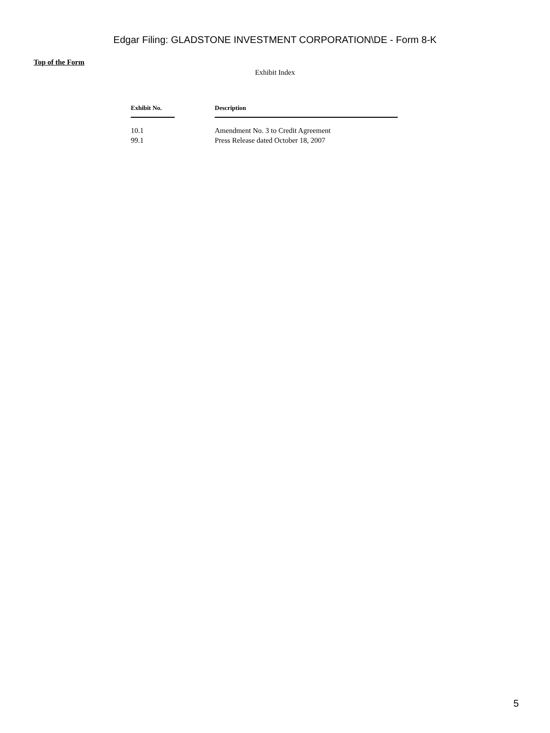Edgar Filing: GLADSTONE INVESTMENT CORPORATION\DE - Form 8-K
Top of the Form
Exhibit Index
| Exhibit No. | | Description |
| --- | --- | --- |
| 10.1 | | Amendment No. 3 to Credit Agreement |
| 99.1 | | Press Release dated October 18, 2007 |
5